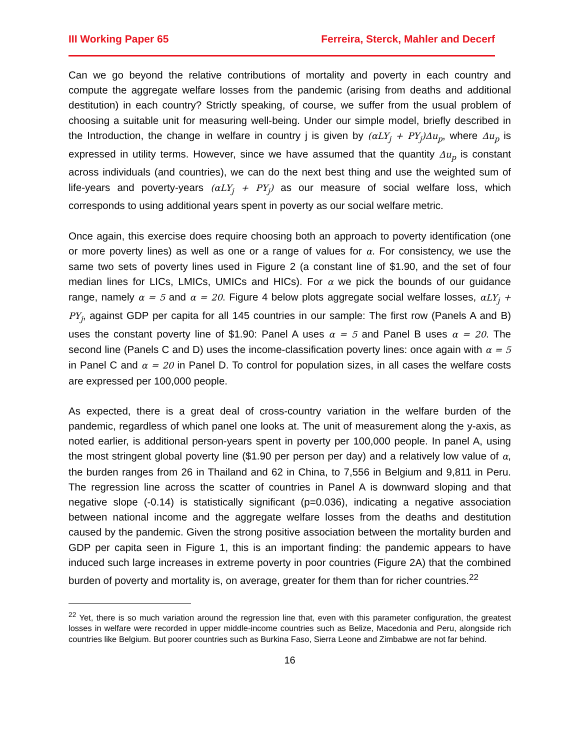III Working Paper 65 Ferreira, Sterck, Mahler and Decerf
Can we go beyond the relative contributions of mortality and poverty in each country and compute the aggregate welfare losses from the pandemic (arising from deaths and additional destitution) in each country? Strictly speaking, of course, we suffer from the usual problem of choosing a suitable unit for measuring well-being. Under our simple model, briefly described in the Introduction, the change in welfare in country j is given by (αLY<sub>j</sub> + PY<sub>j</sub>)Δu<sub>p</sub>, where Δu<sub>p</sub> is expressed in utility terms. However, since we have assumed that the quantity Δu<sub>p</sub> is constant across individuals (and countries), we can do the next best thing and use the weighted sum of life-years and poverty-years (αLY<sub>j</sub> + PY<sub>j</sub>) as our measure of social welfare loss, which corresponds to using additional years spent in poverty as our social welfare metric.
Once again, this exercise does require choosing both an approach to poverty identification (one or more poverty lines) as well as one or a range of values for α. For consistency, we use the same two sets of poverty lines used in Figure 2 (a constant line of $1.90, and the set of four median lines for LICs, LMICs, UMICs and HICs). For α we pick the bounds of our guidance range, namely α = 5 and α = 20. Figure 4 below plots aggregate social welfare losses, αLY<sub>j</sub> + PY<sub>j</sub>, against GDP per capita for all 145 countries in our sample: The first row (Panels A and B) uses the constant poverty line of $1.90: Panel A uses α = 5 and Panel B uses α = 20. The second line (Panels C and D) uses the income-classification poverty lines: once again with α = 5 in Panel C and α = 20 in Panel D. To control for population sizes, in all cases the welfare costs are expressed per 100,000 people.
As expected, there is a great deal of cross-country variation in the welfare burden of the pandemic, regardless of which panel one looks at. The unit of measurement along the y-axis, as noted earlier, is additional person-years spent in poverty per 100,000 people. In panel A, using the most stringent global poverty line ($1.90 per person per day) and a relatively low value of α, the burden ranges from 26 in Thailand and 62 in China, to 7,556 in Belgium and 9,811 in Peru. The regression line across the scatter of countries in Panel A is downward sloping and that negative slope (-0.14) is statistically significant (p=0.036), indicating a negative association between national income and the aggregate welfare losses from the deaths and destitution caused by the pandemic. Given the strong positive association between the mortality burden and GDP per capita seen in Figure 1, this is an important finding: the pandemic appears to have induced such large increases in extreme poverty in poor countries (Figure 2A) that the combined burden of poverty and mortality is, on average, greater for them than for richer countries.<sup>22</sup>
<sup>22</sup> Yet, there is so much variation around the regression line that, even with this parameter configuration, the greatest losses in welfare were recorded in upper middle-income countries such as Belize, Macedonia and Peru, alongside rich countries like Belgium. But poorer countries such as Burkina Faso, Sierra Leone and Zimbabwe are not far behind.
16